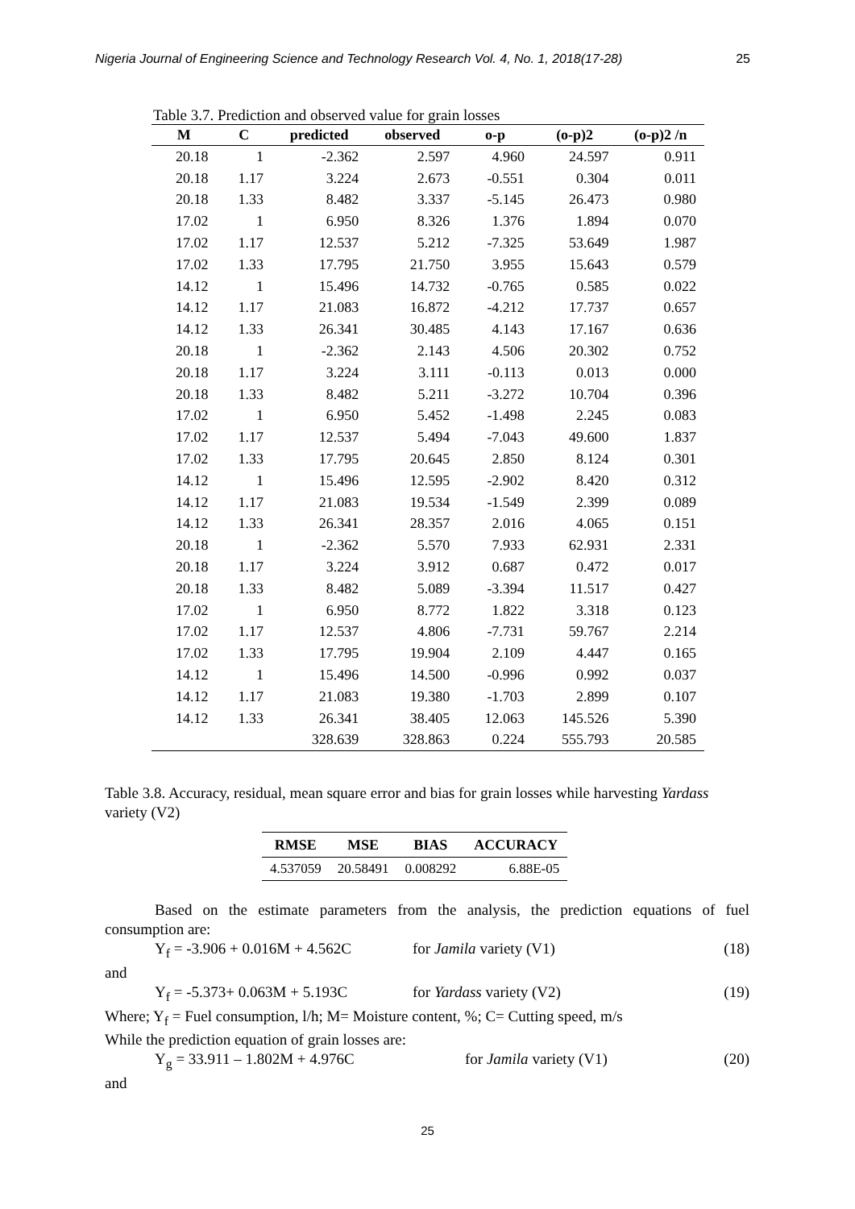Nigeria Journal of Engineering Science and Technology Research Vol. 4, No. 1, 2018(17-28) 25
Table 3.7. Prediction and observed value for grain losses
| M | C | predicted | observed | o-p | (o-p)2 | (o-p)2 /n |
| --- | --- | --- | --- | --- | --- | --- |
| 20.18 | 1 | -2.362 | 2.597 | 4.960 | 24.597 | 0.911 |
| 20.18 | 1.17 | 3.224 | 2.673 | -0.551 | 0.304 | 0.011 |
| 20.18 | 1.33 | 8.482 | 3.337 | -5.145 | 26.473 | 0.980 |
| 17.02 | 1 | 6.950 | 8.326 | 1.376 | 1.894 | 0.070 |
| 17.02 | 1.17 | 12.537 | 5.212 | -7.325 | 53.649 | 1.987 |
| 17.02 | 1.33 | 17.795 | 21.750 | 3.955 | 15.643 | 0.579 |
| 14.12 | 1 | 15.496 | 14.732 | -0.765 | 0.585 | 0.022 |
| 14.12 | 1.17 | 21.083 | 16.872 | -4.212 | 17.737 | 0.657 |
| 14.12 | 1.33 | 26.341 | 30.485 | 4.143 | 17.167 | 0.636 |
| 20.18 | 1 | -2.362 | 2.143 | 4.506 | 20.302 | 0.752 |
| 20.18 | 1.17 | 3.224 | 3.111 | -0.113 | 0.013 | 0.000 |
| 20.18 | 1.33 | 8.482 | 5.211 | -3.272 | 10.704 | 0.396 |
| 17.02 | 1 | 6.950 | 5.452 | -1.498 | 2.245 | 0.083 |
| 17.02 | 1.17 | 12.537 | 5.494 | -7.043 | 49.600 | 1.837 |
| 17.02 | 1.33 | 17.795 | 20.645 | 2.850 | 8.124 | 0.301 |
| 14.12 | 1 | 15.496 | 12.595 | -2.902 | 8.420 | 0.312 |
| 14.12 | 1.17 | 21.083 | 19.534 | -1.549 | 2.399 | 0.089 |
| 14.12 | 1.33 | 26.341 | 28.357 | 2.016 | 4.065 | 0.151 |
| 20.18 | 1 | -2.362 | 5.570 | 7.933 | 62.931 | 2.331 |
| 20.18 | 1.17 | 3.224 | 3.912 | 0.687 | 0.472 | 0.017 |
| 20.18 | 1.33 | 8.482 | 5.089 | -3.394 | 11.517 | 0.427 |
| 17.02 | 1 | 6.950 | 8.772 | 1.822 | 3.318 | 0.123 |
| 17.02 | 1.17 | 12.537 | 4.806 | -7.731 | 59.767 | 2.214 |
| 17.02 | 1.33 | 17.795 | 19.904 | 2.109 | 4.447 | 0.165 |
| 14.12 | 1 | 15.496 | 14.500 | -0.996 | 0.992 | 0.037 |
| 14.12 | 1.17 | 21.083 | 19.380 | -1.703 | 2.899 | 0.107 |
| 14.12 | 1.33 | 26.341 | 38.405 | 12.063 | 145.526 | 5.390 |
| | | 328.639 | 328.863 | 0.224 | 555.793 | 20.585 |
Table 3.8. Accuracy, residual, mean square error and bias for grain losses while harvesting Yardass variety (V2)
| RMSE | MSE | BIAS | ACCURACY |
| --- | --- | --- | --- |
| 4.537059 | 20.58491 | 0.008292 | 6.88E-05 |
Based on the estimate parameters from the analysis, the prediction equations of fuel consumption are:
Y<sub>f</sub> = -3.906 + 0.016M + 4.562C for Jamila variety (V1) (18)
and
Y<sub>f</sub> = -5.373+ 0.063M + 5.193C for Yardass variety (V2) (19)
Where; Y<sub>f</sub> = Fuel consumption, l/h; M= Moisture content, %; C= Cutting speed, m/s
While the prediction equation of grain losses are:
Y<sub>g</sub> = 33.911 – 1.802M + 4.976C for Jamila variety (V1) (20)
and
25